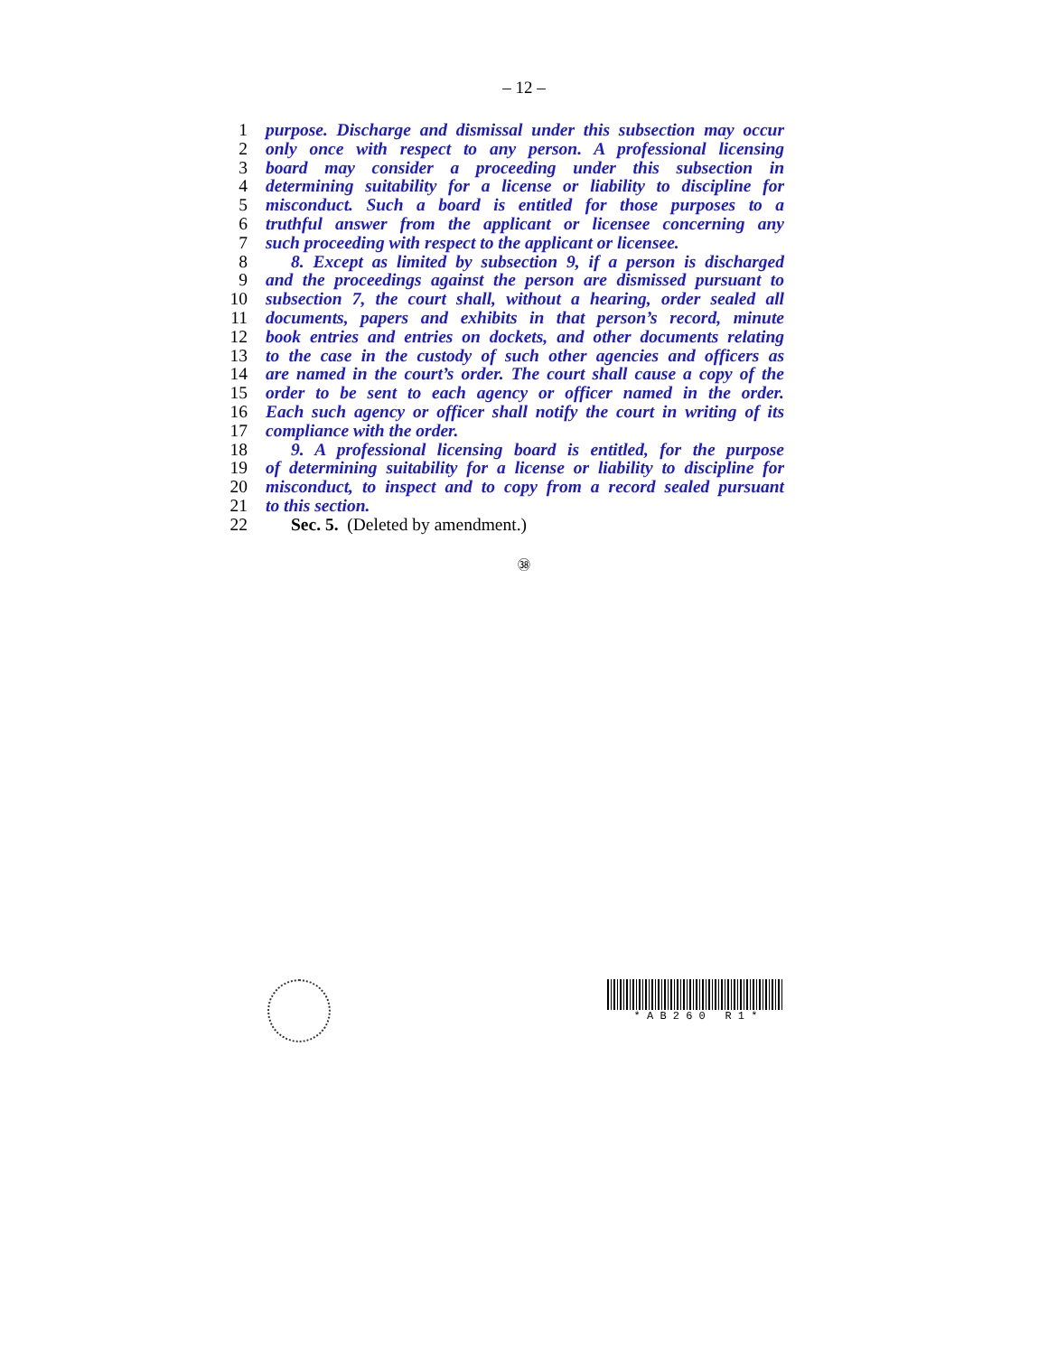– 12 –
1 purpose. Discharge and dismissal under this subsection may occur
2 only once with respect to any person. A professional licensing
3 board may consider a proceeding under this subsection in
4 determining suitability for a license or liability to discipline for
5 misconduct. Such a board is entitled for those purposes to a
6 truthful answer from the applicant or licensee concerning any
7 such proceeding with respect to the applicant or licensee.
8 8. Except as limited by subsection 9, if a person is discharged
9 and the proceedings against the person are dismissed pursuant to
10 subsection 7, the court shall, without a hearing, order sealed all
11 documents, papers and exhibits in that person’s record, minute
12 book entries and entries on dockets, and other documents relating
13 to the case in the custody of such other agencies and officers as
14 are named in the court’s order. The court shall cause a copy of the
15 order to be sent to each agency or officer named in the order.
16 Each such agency or officer shall notify the court in writing of its
17 compliance with the order.
18 9. A professional licensing board is entitled, for the purpose
19 of determining suitability for a license or liability to discipline for
20 misconduct, to inspect and to copy from a record sealed pursuant
21 to this section.
22 Sec. 5. (Deleted by amendment.)
㊳
* A B 2 6 0 R 1 *